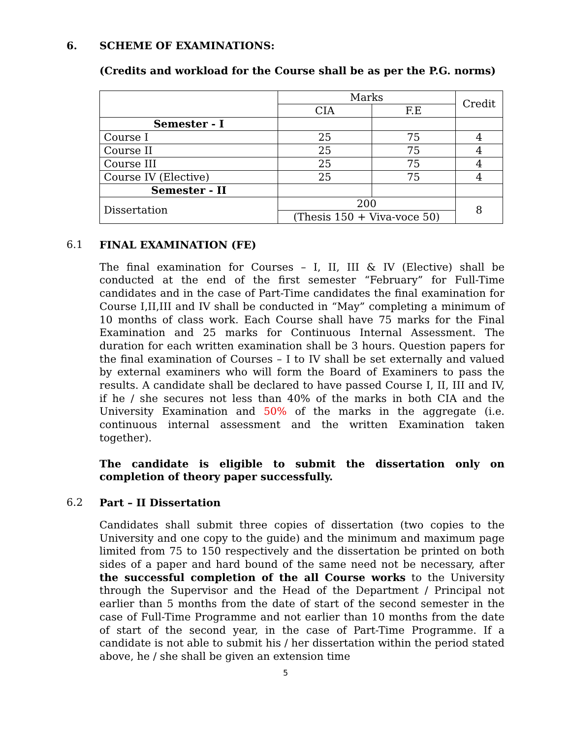6. SCHEME OF EXAMINATIONS:
(Credits and workload for the Course shall be as per the P.G. norms)
| | Marks | | Credit |
| | CIA | F.E | |
| Semester - I | | | |
| Course I | 25 | 75 | 4 |
| Course II | 25 | 75 | 4 |
| Course III | 25 | 75 | 4 |
| Course IV (Elective) | 25 | 75 | 4 |
| Semester - II | | | |
| Dissertation | 200 | | 8 |
| | (Thesis 150 + Viva-voce 50) | | |
6.1 FINAL EXAMINATION (FE)
The final examination for Courses – I, II, III & IV (Elective) shall be conducted at the end of the first semester “February” for Full-Time candidates and in the case of Part-Time candidates the final examination for Course I,II,III and IV shall be conducted in “May” completing a minimum of 10 months of class work. Each Course shall have 75 marks for the Final Examination and 25 marks for Continuous Internal Assessment. The duration for each written examination shall be 3 hours. Question papers for the final examination of Courses – I to IV shall be set externally and valued by external examiners who will form the Board of Examiners to pass the results. A candidate shall be declared to have passed Course I, II, III and IV, if he / she secures not less than 40% of the marks in both CIA and the University Examination and 50% of the marks in the aggregate (i.e. continuous internal assessment and the written Examination taken together).
The candidate is eligible to submit the dissertation only on completion of theory paper successfully.
6.2 Part – II Dissertation
Candidates shall submit three copies of dissertation (two copies to the University and one copy to the guide) and the minimum and maximum page limited from 75 to 150 respectively and the dissertation be printed on both sides of a paper and hard bound of the same need not be necessary, after the successful completion of the all Course works to the University through the Supervisor and the Head of the Department / Principal not earlier than 5 months from the date of start of the second semester in the case of Full-Time Programme and not earlier than 10 months from the date of start of the second year, in the case of Part-Time Programme. If a candidate is not able to submit his / her dissertation within the period stated above, he / she shall be given an extension time
5